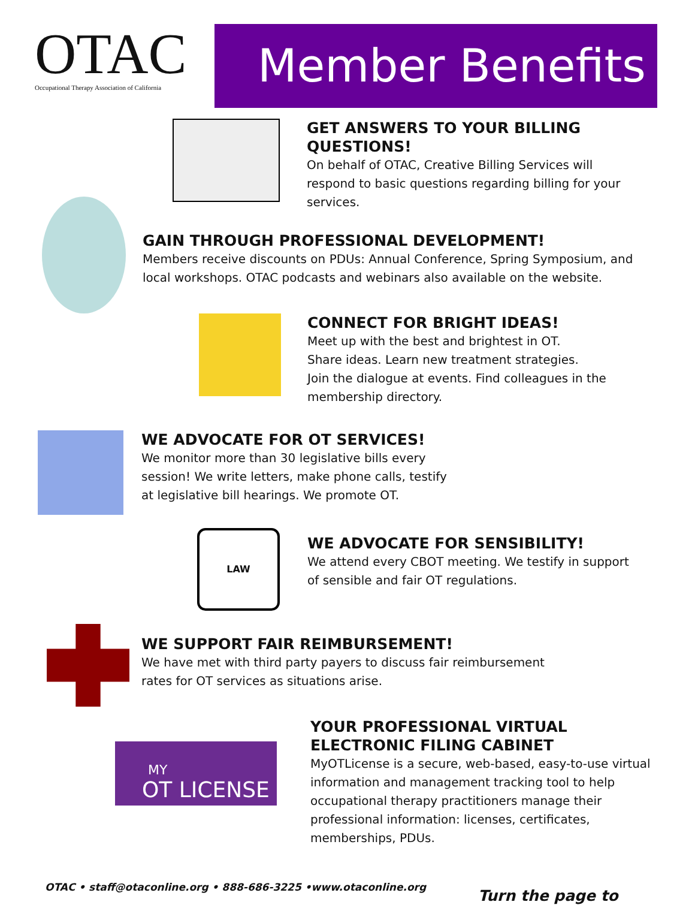OTAC
Occupational Therapy Association of California
Member Benefits
GET ANSWERS TO YOUR BILLING QUESTIONS!
On behalf of OTAC, Creative Billing Services will respond to basic questions regarding billing for your services.
GAIN THROUGH PROFESSIONAL DEVELOPMENT!
Members receive discounts on PDUs: Annual Conference, Spring Symposium, and local workshops. OTAC podcasts and webinars also available on the website.
CONNECT FOR BRIGHT IDEAS!
Meet up with the best and brightest in OT.
Share ideas. Learn new treatment strategies.
Join the dialogue at events. Find colleagues in the membership directory.
WE ADVOCATE FOR OT SERVICES!
We monitor more than 30 legislative bills every session! We write letters, make phone calls, testify at legislative bill hearings. We promote OT.
LAW
WE ADVOCATE FOR SENSIBILITY!
We attend every CBOT meeting. We testify in support of sensible and fair OT regulations.
WE SUPPORT FAIR REIMBURSEMENT!
We have met with third party payers to discuss fair reimbursement rates for OT services as situations arise.
MY
OT LICENSE
YOUR PROFESSIONAL VIRTUAL ELECTRONIC FILING CABINET
MyOTLicense is a secure, web-based, easy-to-use virtual information and management tracking tool to help occupational therapy practitioners manage their professional information: licenses, certificates, memberships, PDUs.
OTAC • staff@otaconline.org • 888-686-3225 •www.otaconline.org
Turn the page to